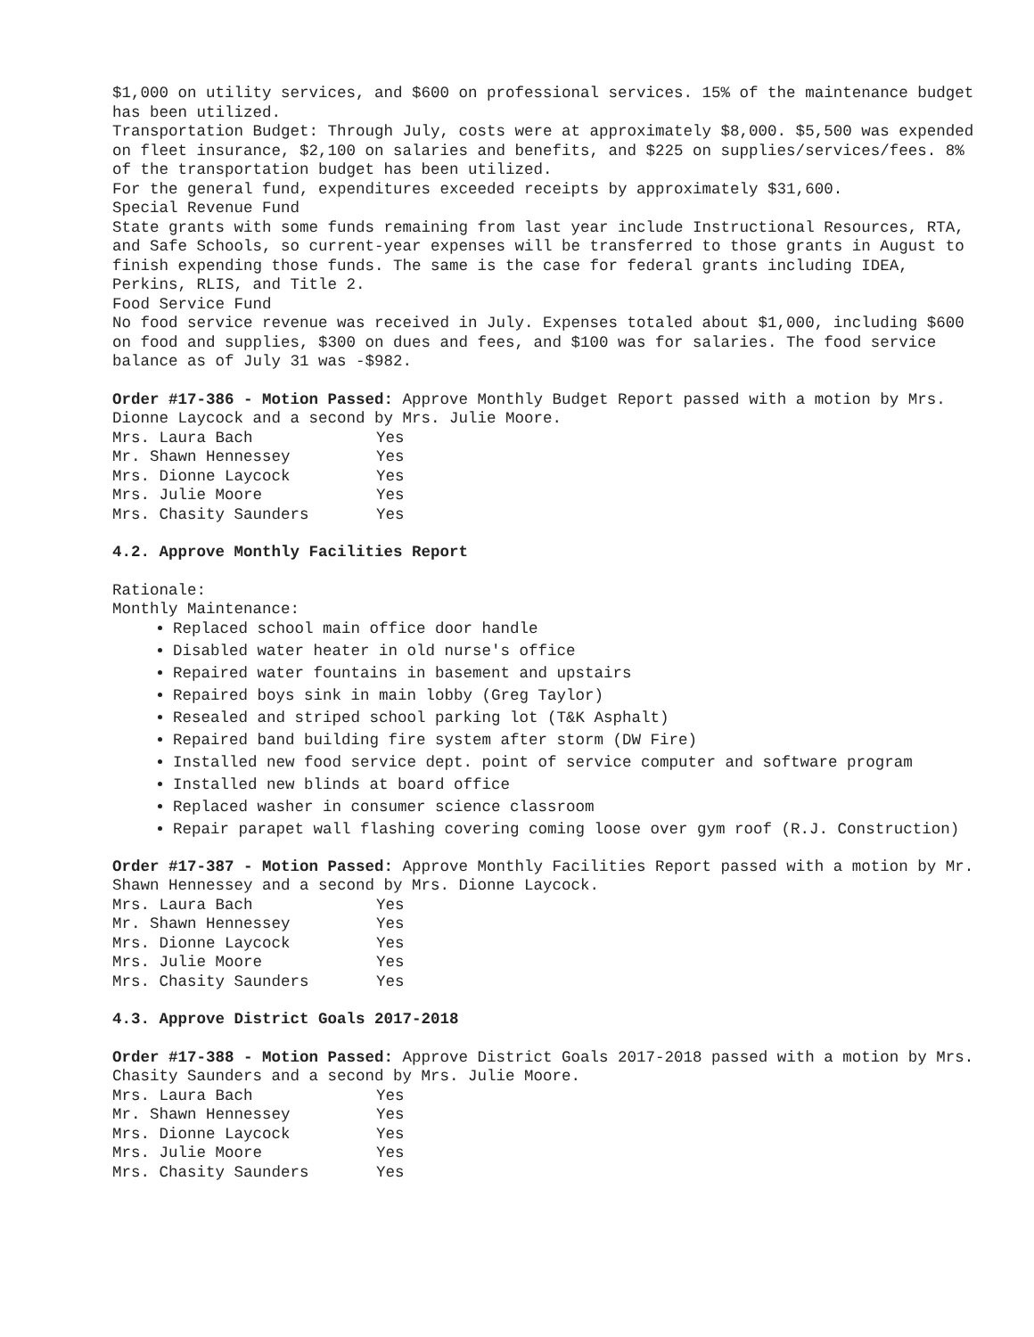$1,000 on utility services, and $600 on professional services. 15% of the maintenance budget has been utilized.
Transportation Budget: Through July, costs were at approximately $8,000. $5,500 was expended on fleet insurance, $2,100 on salaries and benefits, and $225 on supplies/services/fees. 8% of the transportation budget has been utilized.
For the general fund, expenditures exceeded receipts by approximately $31,600.
Special Revenue Fund
State grants with some funds remaining from last year include Instructional Resources, RTA, and Safe Schools, so current-year expenses will be transferred to those grants in August to finish expending those funds. The same is the case for federal grants including IDEA, Perkins, RLIS, and Title 2.
Food Service Fund
No food service revenue was received in July. Expenses totaled about $1,000, including $600 on food and supplies, $300 on dues and fees, and $100 was for salaries. The food service balance as of July 31 was -$982.
Order #17-386 - Motion Passed: Approve Monthly Budget Report passed with a motion by Mrs. Dionne Laycock and a second by Mrs. Julie Moore.
| Mrs. Laura Bach | Yes |
| Mr. Shawn Hennessey | Yes |
| Mrs. Dionne Laycock | Yes |
| Mrs. Julie Moore | Yes |
| Mrs. Chasity Saunders | Yes |
4.2. Approve Monthly Facilities Report
Rationale:
Monthly Maintenance:
Replaced school main office door handle
Disabled water heater in old nurse's office
Repaired water fountains in basement and upstairs
Repaired boys sink in main lobby (Greg Taylor)
Resealed and striped school parking lot (T&K Asphalt)
Repaired band building fire system after storm (DW Fire)
Installed new food service dept. point of service computer and software program
Installed new blinds at board office
Replaced washer in consumer science classroom
Repair parapet wall flashing covering coming loose over gym roof (R.J. Construction)
Order #17-387 - Motion Passed: Approve Monthly Facilities Report passed with a motion by Mr. Shawn Hennessey and a second by Mrs. Dionne Laycock.
| Mrs. Laura Bach | Yes |
| Mr. Shawn Hennessey | Yes |
| Mrs. Dionne Laycock | Yes |
| Mrs. Julie Moore | Yes |
| Mrs. Chasity Saunders | Yes |
4.3. Approve District Goals 2017-2018
Order #17-388 - Motion Passed: Approve District Goals 2017-2018 passed with a motion by Mrs. Chasity Saunders and a second by Mrs. Julie Moore.
| Mrs. Laura Bach | Yes |
| Mr. Shawn Hennessey | Yes |
| Mrs. Dionne Laycock | Yes |
| Mrs. Julie Moore | Yes |
| Mrs. Chasity Saunders | Yes |